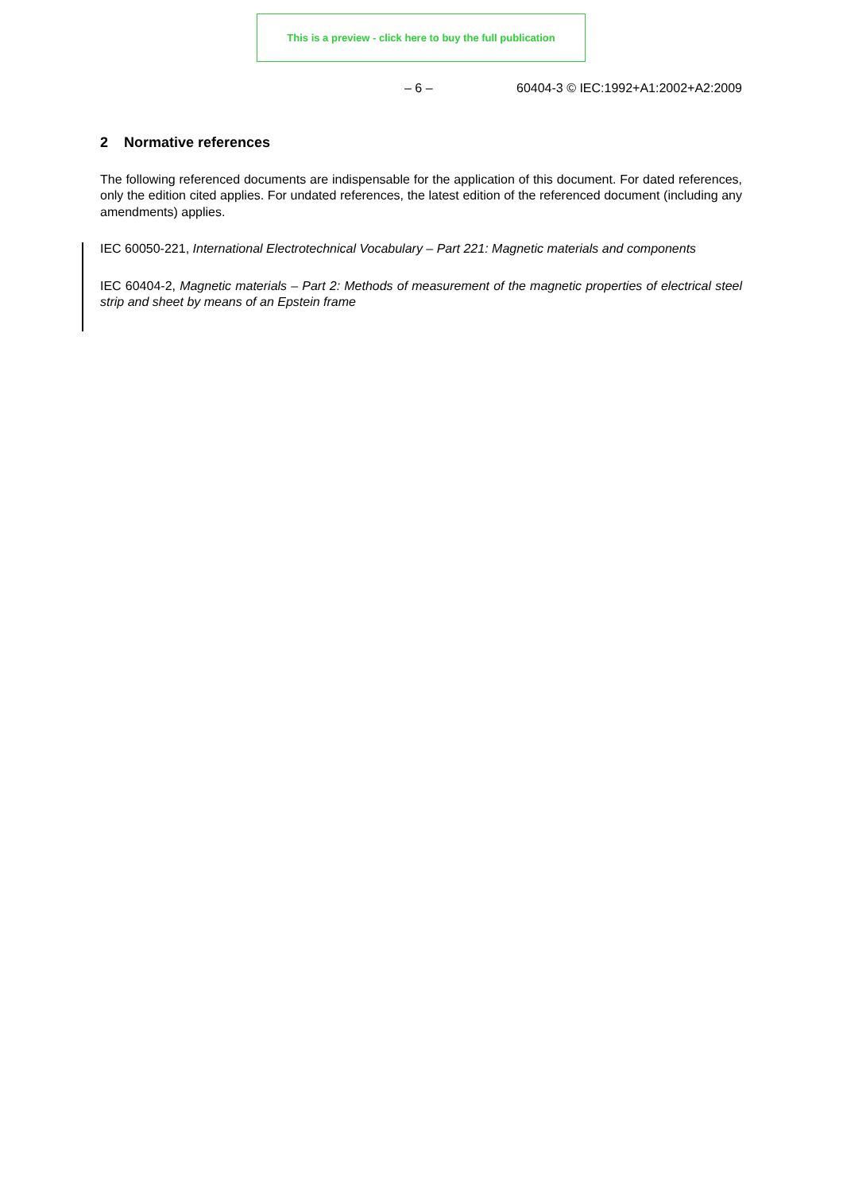This is a preview - click here to buy the full publication
– 6 – 60404-3 © IEC:1992+A1:2002+A2:2009
2 Normative references
The following referenced documents are indispensable for the application of this document. For dated references, only the edition cited applies. For undated references, the latest edition of the referenced document (including any amendments) applies.
IEC 60050-221, International Electrotechnical Vocabulary – Part 221: Magnetic materials and components
IEC 60404-2, Magnetic materials – Part 2: Methods of measurement of the magnetic properties of electrical steel strip and sheet by means of an Epstein frame